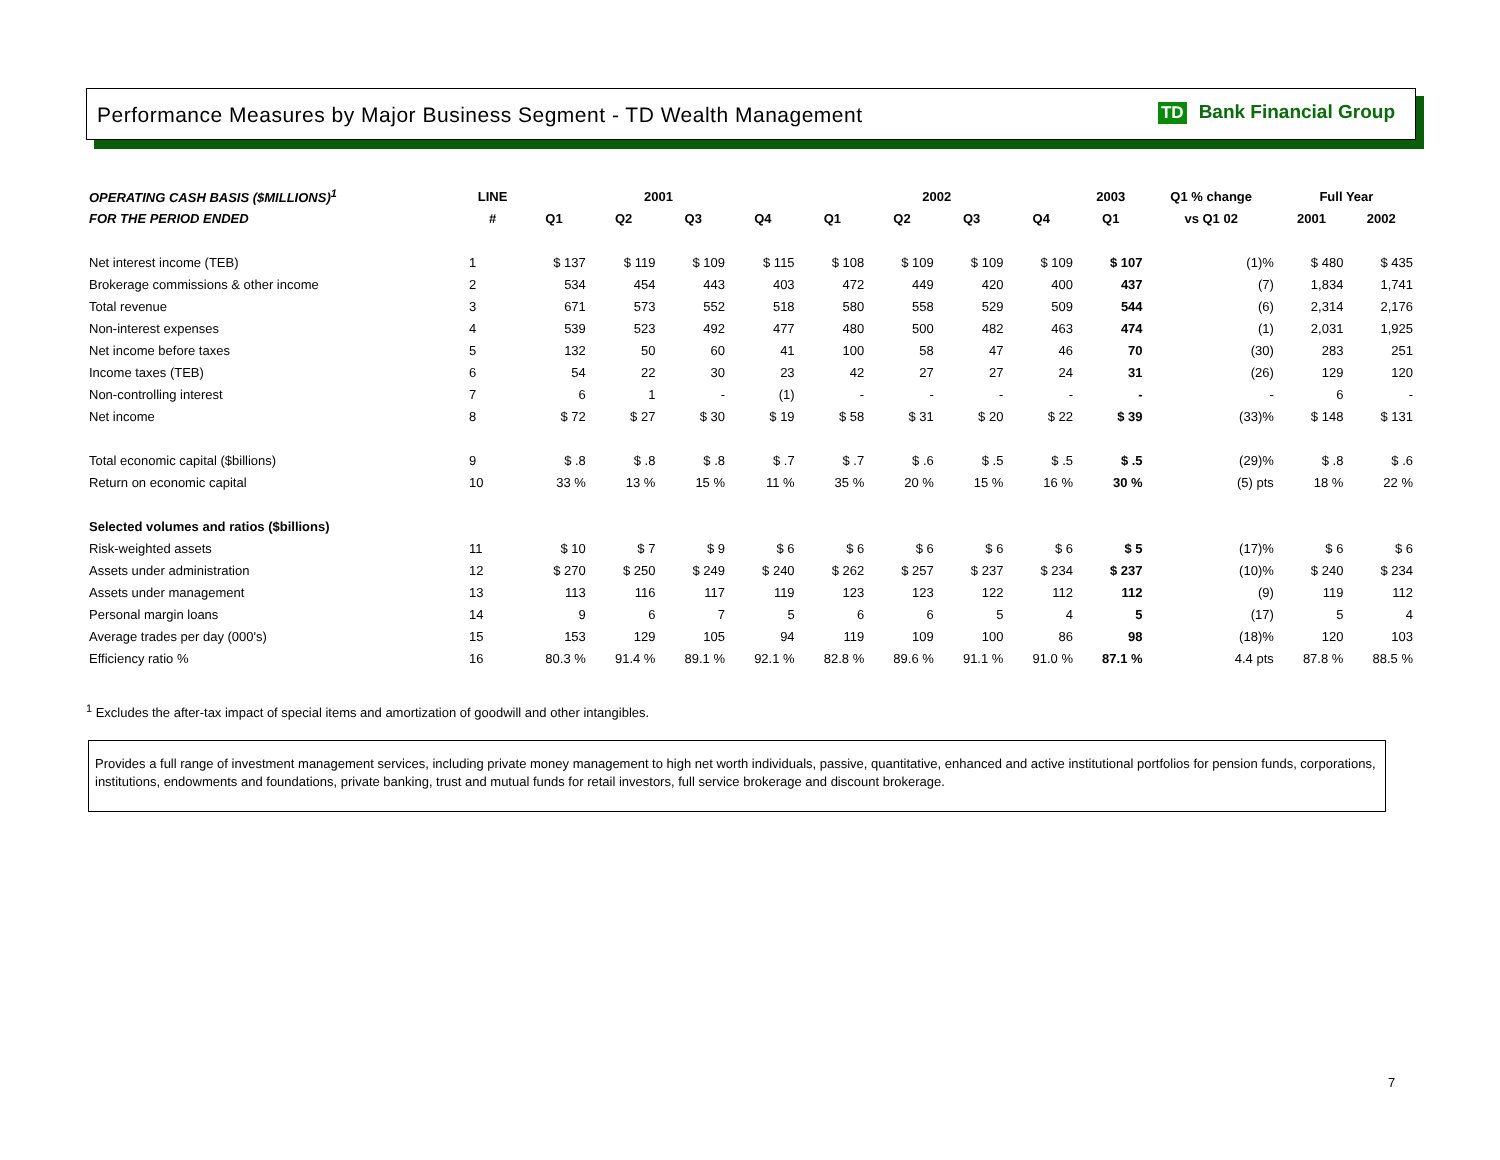Performance Measures by Major Business Segment - TD Wealth Management
TD Bank Financial Group
| OPERATING CASH BASIS ($MILLIONS)<sup>1</sup> | LINE | 2001 | | | | 2002 | | | | 2003 | Q1 % change | Full Year | |
| --- | --- | --- | --- | --- | --- | --- | --- | --- | --- | --- | --- | --- | --- |
| FOR THE PERIOD ENDED | # | Q1 | Q2 | Q3 | Q4 | Q1 | Q2 | Q3 | Q4 | Q1 | vs Q1 02 | 2001 | 2002 |
| Net interest income (TEB) | 1 | $ 137 | $ 119 | $ 109 | $ 115 | $ 108 | $ 109 | $ 109 | $ 109 | $ 107 | (1)% | $ 480 | $ 435 |
| Brokerage commissions & other income | 2 | 534 | 454 | 443 | 403 | 472 | 449 | 420 | 400 | 437 | (7) | 1,834 | 1,741 |
| Total revenue | 3 | 671 | 573 | 552 | 518 | 580 | 558 | 529 | 509 | 544 | (6) | 2,314 | 2,176 |
| Non-interest expenses | 4 | 539 | 523 | 492 | 477 | 480 | 500 | 482 | 463 | 474 | (1) | 2,031 | 1,925 |
| Net income before taxes | 5 | 132 | 50 | 60 | 41 | 100 | 58 | 47 | 46 | 70 | (30) | 283 | 251 |
| Income taxes (TEB) | 6 | 54 | 22 | 30 | 23 | 42 | 27 | 27 | 24 | 31 | (26) | 129 | 120 |
| Non-controlling interest | 7 | 6 | 1 | - | (1) | - | - | - | - | - | - | 6 | - |
| Net income | 8 | $ 72 | $ 27 | $ 30 | $ 19 | $ 58 | $ 31 | $ 20 | $ 22 | $ 39 | (33)% | $ 148 | $ 131 |
| Total economic capital ($billions) | 9 | $ .8 | $ .8 | $ .8 | $ .7 | $ .7 | $ .6 | $ .5 | $ .5 | $ .5 | (29)% | $ .8 | $ .6 |
| Return on economic capital | 10 | 33 % | 13 % | 15 % | 11 % | 35 % | 20 % | 15 % | 16 % | 30 % | (5) pts | 18 % | 22 % |
| Selected volumes and ratios ($billions) | | | | | | | | | | | | | |
| Risk-weighted assets | 11 | $ 10 | $ 7 | $ 9 | $ 6 | $ 6 | $ 6 | $ 6 | $ 6 | $ 5 | (17)% | $ 6 | $ 6 |
| Assets under administration | 12 | $ 270 | $ 250 | $ 249 | $ 240 | $ 262 | $ 257 | $ 237 | $ 234 | $ 237 | (10)% | $ 240 | $ 234 |
| Assets under management | 13 | 113 | 116 | 117 | 119 | 123 | 123 | 122 | 112 | 112 | (9) | 119 | 112 |
| Personal margin loans | 14 | 9 | 6 | 7 | 5 | 6 | 6 | 5 | 4 | 5 | (17) | 5 | 4 |
| Average trades per day (000's) | 15 | 153 | 129 | 105 | 94 | 119 | 109 | 100 | 86 | 98 | (18)% | 120 | 103 |
| Efficiency ratio % | 16 | 80.3 % | 91.4 % | 89.1 % | 92.1 % | 82.8 % | 89.6 % | 91.1 % | 91.0 % | 87.1 % | 4.4 pts | 87.8 % | 88.5 % |
<sup>1</sup> Excludes the after-tax impact of special items and amortization of goodwill and other intangibles.
Provides a full range of investment management services, including private money management to high net worth individuals, passive, quantitative, enhanced and active institutional portfolios for pension funds, corporations, institutions, endowments and foundations, private banking, trust and mutual funds for retail investors, full service brokerage and discount brokerage.
7